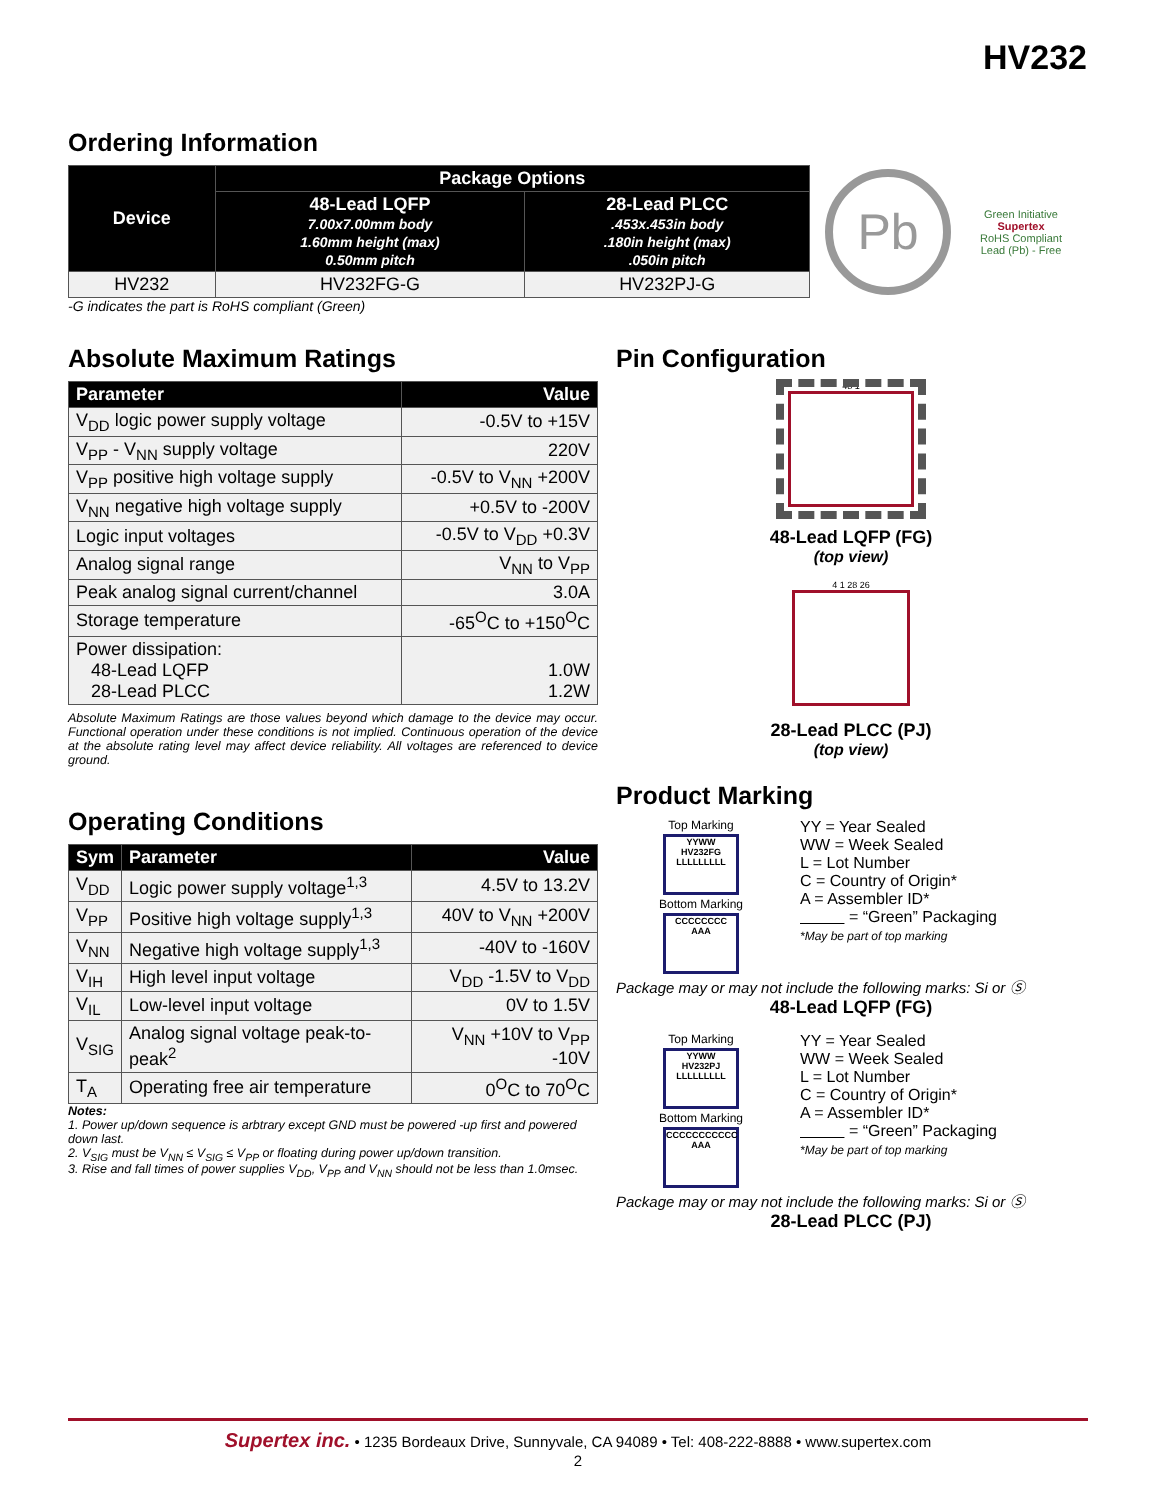HV232
Ordering Information
| Device | Package Options | |
| --- | --- | --- |
| | 48-Lead LQFP 7.00x7.00mm body 1.60mm height (max) 0.50mm pitch | 28-Lead PLCC .453x.453in body .180in height (max) .050in pitch |
| HV232 | HV232FG-G | HV232PJ-G |
Pb
Green Initiative
Supertex
RoHS Compliant
Lead (Pb) - Free
-G indicates the part is RoHS compliant (Green)
Absolute Maximum Ratings
| Parameter | Value |
| --- | --- |
| V<sub>DD</sub> logic power supply voltage | -0.5V to +15V |
| V<sub>PP</sub> - V<sub>NN</sub> supply voltage | 220V |
| V<sub>PP</sub> positive high voltage supply | -0.5V to V<sub>NN</sub> +200V |
| V<sub>NN</sub> negative high voltage supply | +0.5V to -200V |
| Logic input voltages | -0.5V to V<sub>DD</sub> +0.3V |
| Analog signal range | V<sub>NN</sub> to V<sub>PP</sub> |
| Peak analog signal current/channel | 3.0A |
| Storage temperature | -65<sup>O</sup>C to +150<sup>O</sup>C |
| Power dissipation: 48-Lead LQFP 28-Lead PLCC | 1.0W 1.2W |
Absolute Maximum Ratings are those values beyond which damage to the device may occur. Functional operation under these conditions is not implied. Continuous operation of the device at the absolute rating level may affect device reliability. All voltages are referenced to device ground.
Operating Conditions
| Sym | Parameter | Value |
| --- | --- | --- |
| V<sub>DD</sub> | Logic power supply voltage<sup>1,3</sup> | 4.5V to 13.2V |
| V<sub>PP</sub> | Positive high voltage supply<sup>1,3</sup> | 40V to V<sub>NN</sub> +200V |
| V<sub>NN</sub> | Negative high voltage supply<sup>1,3</sup> | -40V to -160V |
| V<sub>IH</sub> | High level input voltage | V<sub>DD</sub> -1.5V to V<sub>DD</sub> |
| V<sub>IL</sub> | Low-level input voltage | 0V to 1.5V |
| V<sub>SIG</sub> | Analog signal voltage peak-to-peak<sup>2</sup> | V<sub>NN</sub> +10V to V<sub>PP</sub> -10V |
| T<sub>A</sub> | Operating free air temperature | 0<sup>O</sup>C to 70<sup>O</sup>C |
Notes:
1. Power up/down sequence is arbtrary except GND must be powered -up first and powered down last.
2. V<sub>SIG</sub> must be V<sub>NN</sub> ≤ V<sub>SIG</sub> ≤ V<sub>PP</sub> or floating during power up/down transition.
3. Rise and fall times of power supplies V<sub>DD</sub>, V<sub>PP</sub> and V<sub>NN</sub> should not be less than 1.0msec.
Pin Configuration
48 1
48-Lead LQFP (FG)
(top view)
4 1 28 26
28-Lead PLCC (PJ)
(top view)
Product Marking
Top Marking
YYWW
HV232FG
LLLLLLLLL
Bottom Marking
CCCCCCCC
AAA
YY = Year Sealed
WW = Week Sealed
L = Lot Number
C = Country of Origin*
A = Assembler ID*
= “Green” Packaging
*May be part of top marking
Package may or may not include the following marks: Si or Ⓢ
48-Lead LQFP (FG)
Top Marking
YYWW
HV232PJ
LLLLLLLLL
Bottom Marking
CCCCCCCCCCC
AAA
YY = Year Sealed
WW = Week Sealed
L = Lot Number
C = Country of Origin*
A = Assembler ID*
= “Green” Packaging
*May be part of top marking
Package may or may not include the following marks: Si or Ⓢ
28-Lead PLCC (PJ)
Supertex inc. • 1235 Bordeaux Drive, Sunnyvale, CA 94089 • Tel: 408-222-8888 • www.supertex.com
2